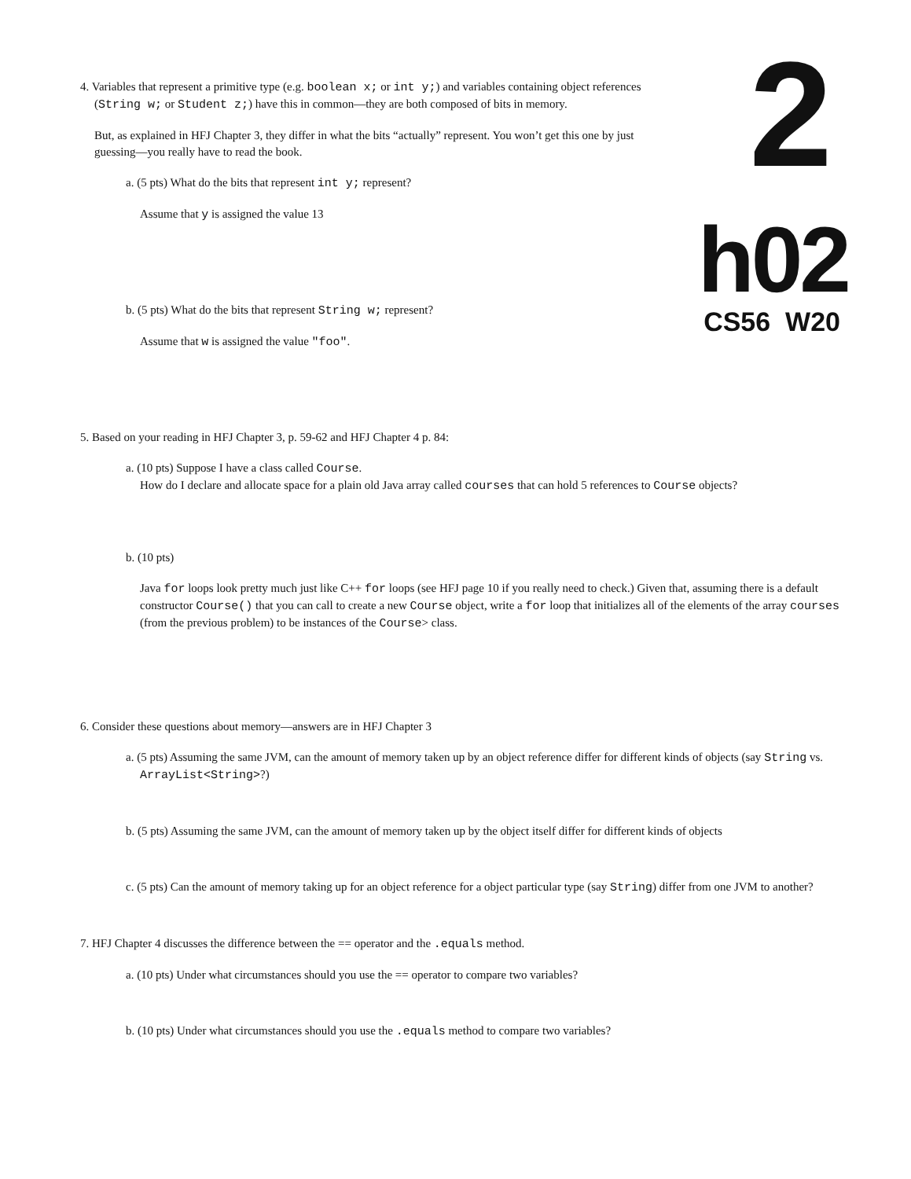2
h02
CS56 W20
4. Variables that represent a primitive type (e.g. boolean x; or int y;) and variables containing object references (String w; or Student z;) have this in common—they are both composed of bits in memory.
But, as explained in HFJ Chapter 3, they differ in what the bits “actually” represent. You won’t get this one by just guessing—you really have to read the book.
a. (5 pts) What do the bits that represent int y; represent?
Assume that y is assigned the value 13
b. (5 pts) What do the bits that represent String w; represent?
Assume that w is assigned the value "foo".
5. Based on your reading in HFJ Chapter 3, p. 59-62 and HFJ Chapter 4 p. 84:
a. (10 pts) Suppose I have a class called Course.
How do I declare and allocate space for a plain old Java array called courses that can hold 5 references to Course objects?
b. (10 pts)
Java for loops look pretty much just like C++ for loops (see HFJ page 10 if you really need to check.) Given that, assuming there is a default constructor Course() that you can call to create a new Course object, write a for loop that initializes all of the elements of the array courses (from the previous problem) to be instances of the Course> class.
6. Consider these questions about memory—answers are in HFJ Chapter 3
a. (5 pts) Assuming the same JVM, can the amount of memory taken up by an object reference differ for different kinds of objects (say String vs. ArrayList<String>?)
b. (5 pts) Assuming the same JVM, can the amount of memory taken up by the object itself differ for different kinds of objects
c. (5 pts) Can the amount of memory taking up for an object reference for a object particular type (say String) differ from one JVM to another?
7. HFJ Chapter 4 discusses the difference between the == operator and the .equals method.
a. (10 pts) Under what circumstances should you use the == operator to compare two variables?
b. (10 pts) Under what circumstances should you use the .equals method to compare two variables?